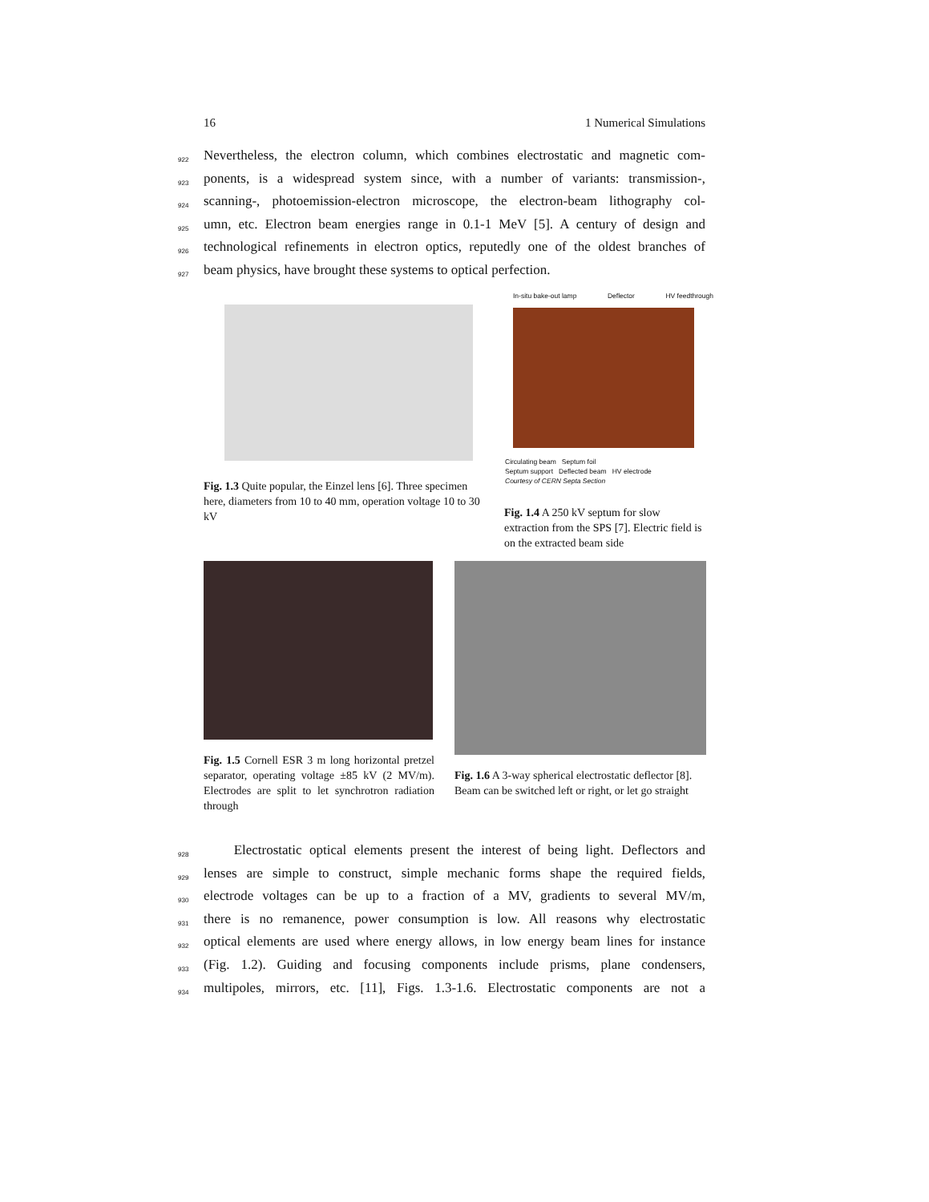16 1 Numerical Simulations
922 Nevertheless, the electron column, which combines electrostatic and magnetic com-
923 ponents, is a widespread system since, with a number of variants: transmission-,
924 scanning-, photoemission-electron microscope, the electron-beam lithography col-
925 umn, etc. Electron beam energies range in 0.1-1 MeV [5]. A century of design and
926 technological refinements in electron optics, reputedly one of the oldest branches of
927 beam physics, have brought these systems to optical perfection.
Fig. 1.3 Quite popular, the Einzel lens [6]. Three specimen here, diameters from 10 to 40 mm, operation voltage 10 to 30 kV
In-situ bake-out lamp Deflector HV feedthrough
Circulating beam Septum foil
Septum support Deflected beam HV electrode
Courtesy of CERN Septa Section
Fig. 1.4 A 250 kV septum for slow extraction from the SPS [7]. Electric field is on the extracted beam side
Fig. 1.5 Cornell ESR 3 m long horizontal pretzel separator, operating voltage ±85 kV (2 MV/m). Electrodes are split to let synchrotron radiation through
Fig. 1.6 A 3-way spherical electrostatic deflector [8]. Beam can be switched left or right, or let go straight
928 Electrostatic optical elements present the interest of being light. Deflectors and
929 lenses are simple to construct, simple mechanic forms shape the required fields,
930 electrode voltages can be up to a fraction of a MV, gradients to several MV/m,
931 there is no remanence, power consumption is low. All reasons why electrostatic
932 optical elements are used where energy allows, in low energy beam lines for instance
933 (Fig. 1.2). Guiding and focusing components include prisms, plane condensers,
934 multipoles, mirrors, etc. [11], Figs. 1.3-1.6. Electrostatic components are not a